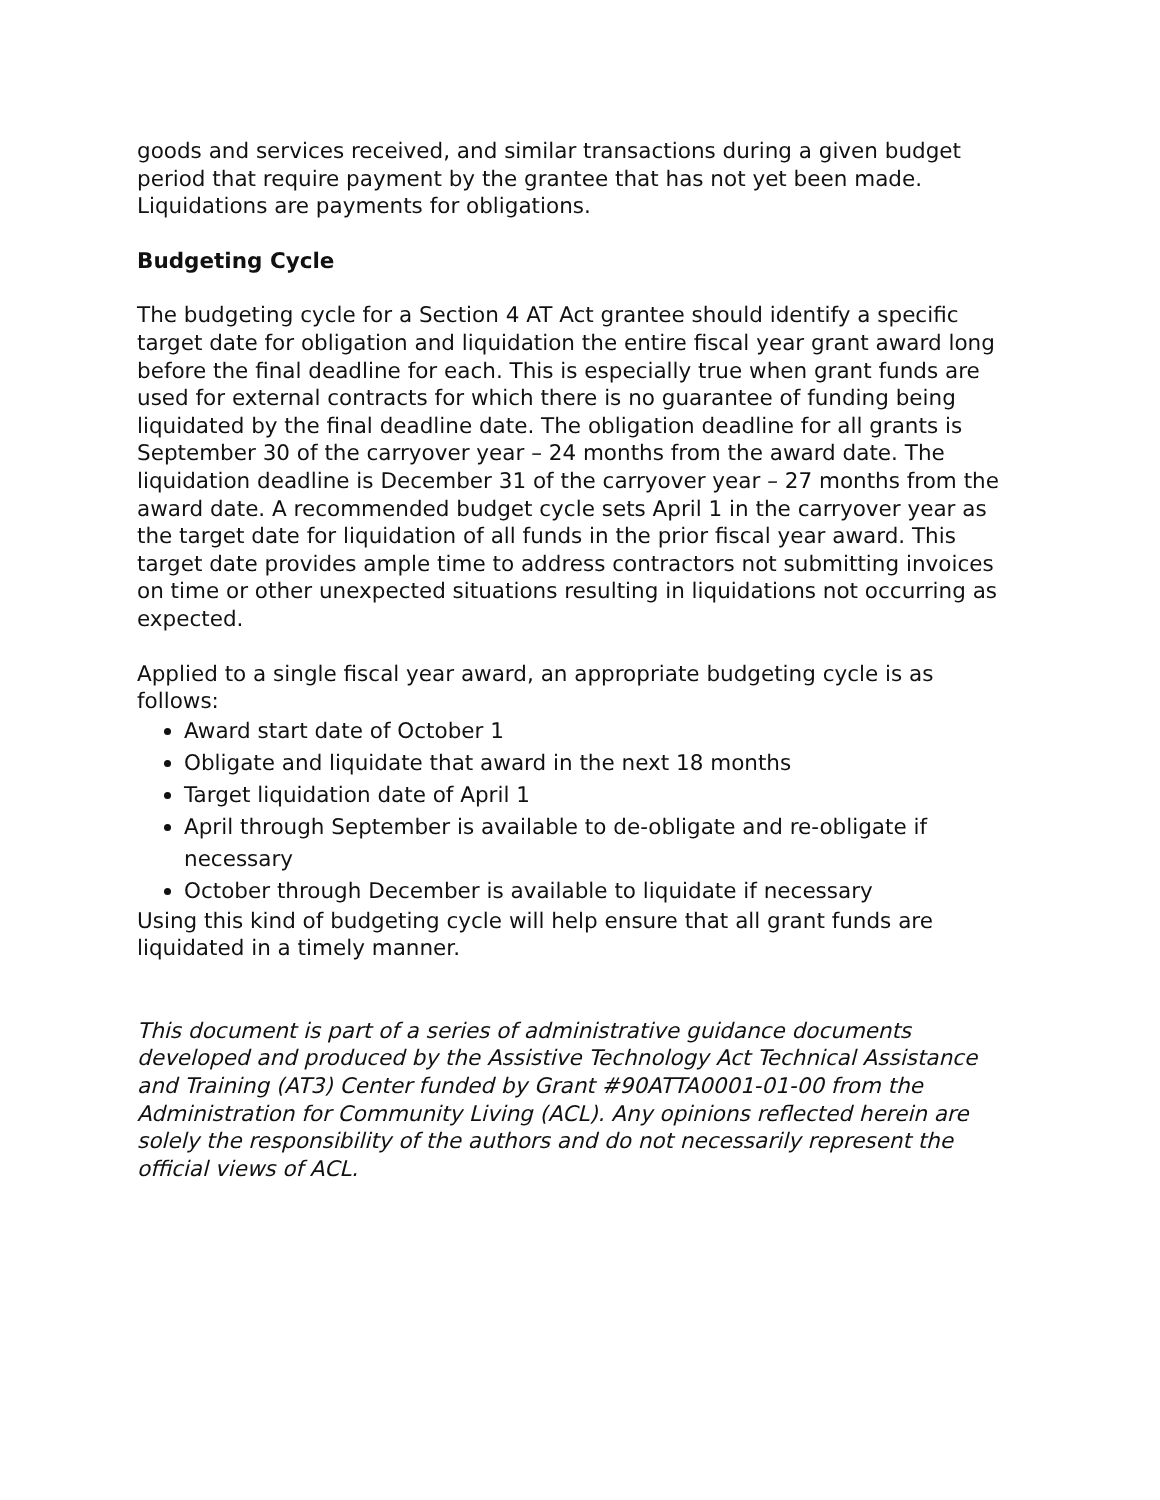goods and services received, and similar transactions during a given budget period that require payment by the grantee that has not yet been made. Liquidations are payments for obligations.
Budgeting Cycle
The budgeting cycle for a Section 4 AT Act grantee should identify a specific target date for obligation and liquidation the entire fiscal year grant award long before the final deadline for each. This is especially true when grant funds are used for external contracts for which there is no guarantee of funding being liquidated by the final deadline date. The obligation deadline for all grants is September 30 of the carryover year – 24 months from the award date. The liquidation deadline is December 31 of the carryover year – 27 months from the award date. A recommended budget cycle sets April 1 in the carryover year as the target date for liquidation of all funds in the prior fiscal year award. This target date provides ample time to address contractors not submitting invoices on time or other unexpected situations resulting in liquidations not occurring as expected.
Applied to a single fiscal year award, an appropriate budgeting cycle is as follows:
Award start date of October 1
Obligate and liquidate that award in the next 18 months
Target liquidation date of April 1
April through September is available to de-obligate and re-obligate if necessary
October through December is available to liquidate if necessary
Using this kind of budgeting cycle will help ensure that all grant funds are liquidated in a timely manner.
This document is part of a series of administrative guidance documents developed and produced by the Assistive Technology Act Technical Assistance and Training (AT3) Center funded by Grant #90ATTA0001-01-00 from the Administration for Community Living (ACL). Any opinions reflected herein are solely the responsibility of the authors and do not necessarily represent the official views of ACL.